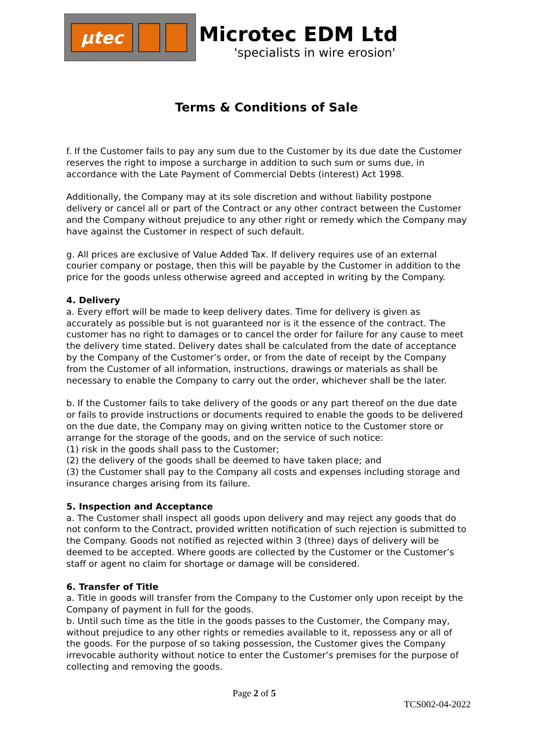µtec
Microtec EDM Ltd
'specialists in wire erosion'
Terms & Conditions of Sale
f. If the Customer fails to pay any sum due to the Customer by its due date the Customer reserves the right to impose a surcharge in addition to such sum or sums due, in accordance with the Late Payment of Commercial Debts (interest) Act 1998.
Additionally, the Company may at its sole discretion and without liability postpone delivery or cancel all or part of the Contract or any other contract between the Customer and the Company without prejudice to any other right or remedy which the Company may have against the Customer in respect of such default.
g. All prices are exclusive of Value Added Tax. If delivery requires use of an external courier company or postage, then this will be payable by the Customer in addition to the price for the goods unless otherwise agreed and accepted in writing by the Company.
4. Delivery
a. Every effort will be made to keep delivery dates. Time for delivery is given as accurately as possible but is not guaranteed nor is it the essence of the contract. The customer has no right to damages or to cancel the order for failure for any cause to meet the delivery time stated. Delivery dates shall be calculated from the date of acceptance by the Company of the Customer’s order, or from the date of receipt by the Company from the Customer of all information, instructions, drawings or materials as shall be necessary to enable the Company to carry out the order, whichever shall be the later.
b. If the Customer fails to take delivery of the goods or any part thereof on the due date or fails to provide instructions or documents required to enable the goods to be delivered on the due date, the Company may on giving written notice to the Customer store or arrange for the storage of the goods, and on the service of such notice:
(1) risk in the goods shall pass to the Customer;
(2) the delivery of the goods shall be deemed to have taken place; and
(3) the Customer shall pay to the Company all costs and expenses including storage and insurance charges arising from its failure.
5. Inspection and Acceptance
a. The Customer shall inspect all goods upon delivery and may reject any goods that do not conform to the Contract, provided written notification of such rejection is submitted to the Company. Goods not notified as rejected within 3 (three) days of delivery will be deemed to be accepted. Where goods are collected by the Customer or the Customer’s staff or agent no claim for shortage or damage will be considered.
6. Transfer of Title
a. Title in goods will transfer from the Company to the Customer only upon receipt by the Company of payment in full for the goods.
b. Until such time as the title in the goods passes to the Customer, the Company may, without prejudice to any other rights or remedies available to it, repossess any or all of the goods. For the purpose of so taking possession, the Customer gives the Company irrevocable authority without notice to enter the Customer’s premises for the purpose of collecting and removing the goods.
Page 2 of 5
TCS002-04-2022